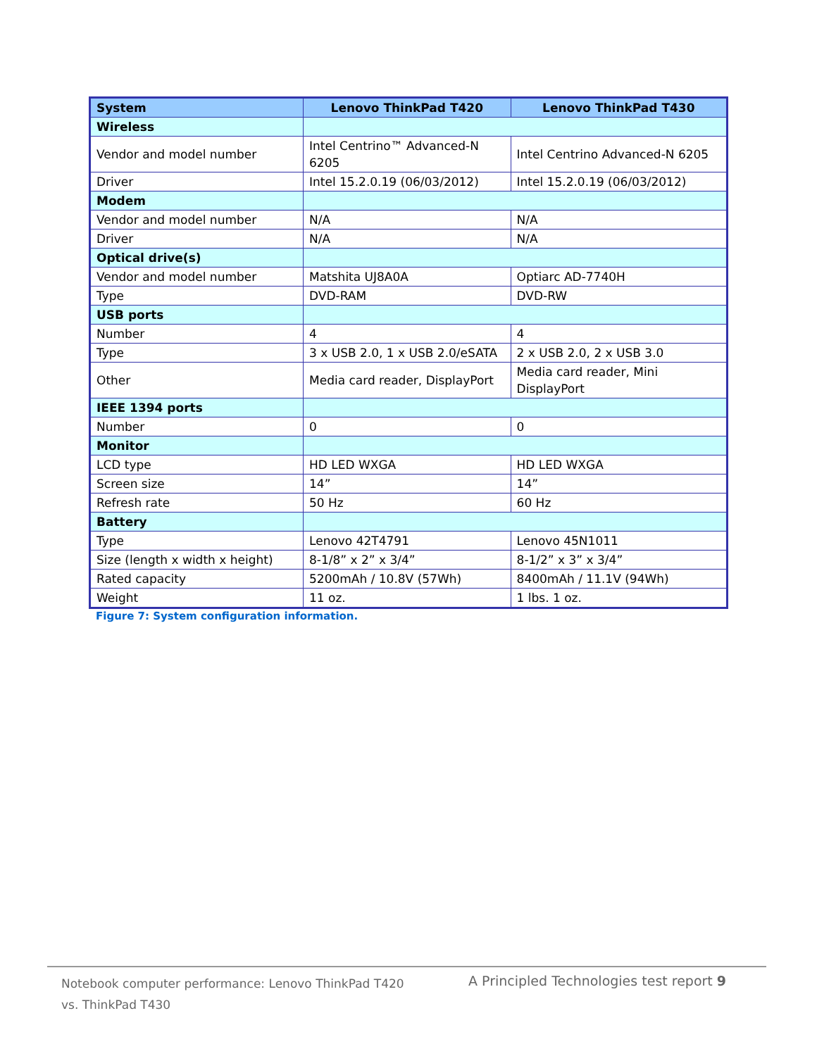| System | Lenovo ThinkPad T420 | Lenovo ThinkPad T430 |
| --- | --- | --- |
| Wireless | | |
| Vendor and model number | Intel Centrino™ Advanced-N 6205 | Intel Centrino Advanced-N 6205 |
| Driver | Intel 15.2.0.19 (06/03/2012) | Intel 15.2.0.19 (06/03/2012) |
| Modem | | |
| Vendor and model number | N/A | N/A |
| Driver | N/A | N/A |
| Optical drive(s) | | |
| Vendor and model number | Matshita UJ8A0A | Optiarc AD-7740H |
| Type | DVD-RAM | DVD-RW |
| USB ports | | |
| Number | 4 | 4 |
| Type | 3 x USB 2.0, 1 x USB 2.0/eSATA | 2 x USB 2.0, 2 x USB 3.0 |
| Other | Media card reader, DisplayPort | Media card reader, Mini DisplayPort |
| IEEE 1394 ports | | |
| Number | 0 | 0 |
| Monitor | | |
| LCD type | HD LED WXGA | HD LED WXGA |
| Screen size | 14” | 14” |
| Refresh rate | 50 Hz | 60 Hz |
| Battery | | |
| Type | Lenovo 42T4791 | Lenovo 45N1011 |
| Size (length x width x height) | 8-1/8” x 2” x 3/4” | 8-1/2” x 3” x 3/4” |
| Rated capacity | 5200mAh / 10.8V (57Wh) | 8400mAh / 11.1V (94Wh) |
| Weight | 11 oz. | 1 lbs. 1 oz. |
Figure 7: System configuration information.
Notebook computer performance: Lenovo ThinkPad T420 vs. ThinkPad T430
A Principled Technologies test report 9